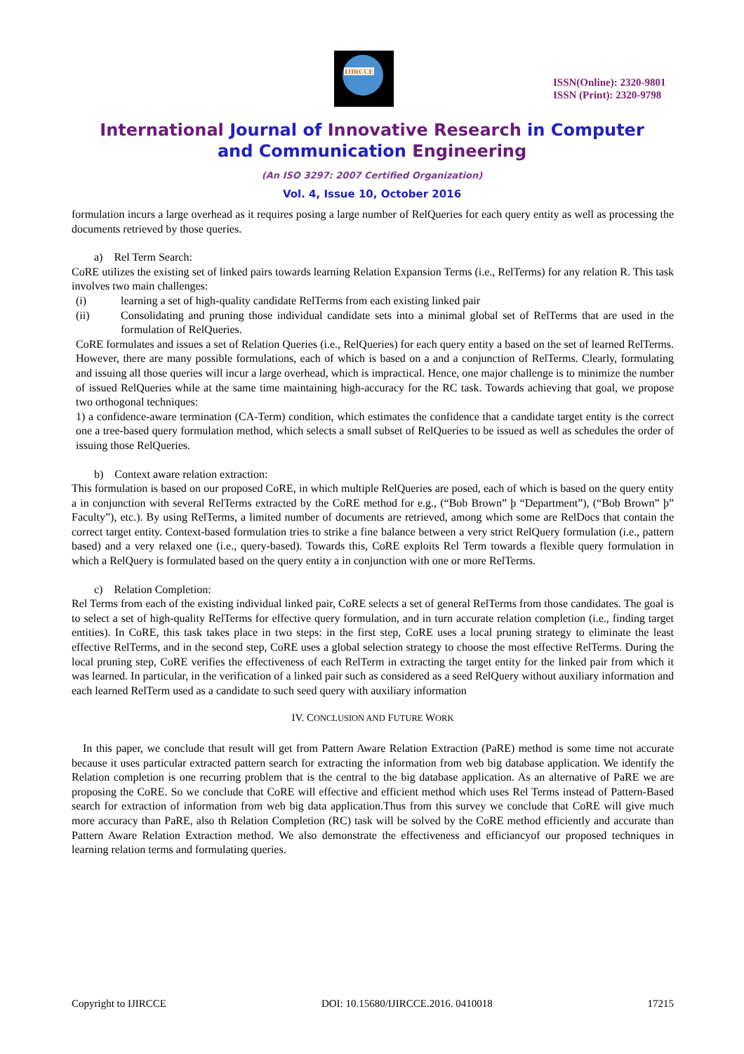IJIRCCE
ISSN(Online): 2320-9801
ISSN (Print): 2320-9798
International Journal of Innovative Research in Computer
and Communication Engineering
(An ISO 3297: 2007 Certified Organization)
Vol. 4, Issue 10, October 2016
formulation incurs a large overhead as it requires posing a large number of RelQueries for each query entity as well as processing the documents retrieved by those queries.
a) Rel Term Search:
CoRE utilizes the existing set of linked pairs towards learning Relation Expansion Terms (i.e., RelTerms) for any relation R. This task involves two main challenges:
(i) learning a set of high-quality candidate RelTerms from each existing linked pair
(ii) Consolidating and pruning those individual candidate sets into a minimal global set of RelTerms that are used in the formulation of RelQueries.
CoRE formulates and issues a set of Relation Queries (i.e., RelQueries) for each query entity a based on the set of learned RelTerms. However, there are many possible formulations, each of which is based on a and a conjunction of RelTerms. Clearly, formulating and issuing all those queries will incur a large overhead, which is impractical. Hence, one major challenge is to minimize the number of issued RelQueries while at the same time maintaining high-accuracy for the RC task. Towards achieving that goal, we propose two orthogonal techniques:
1) a confidence-aware termination (CA-Term) condition, which estimates the confidence that a candidate target entity is the correct one a tree-based query formulation method, which selects a small subset of RelQueries to be issued as well as schedules the order of issuing those RelQueries.
b) Context aware relation extraction:
This formulation is based on our proposed CoRE, in which multiple RelQueries are posed, each of which is based on the query entity a in conjunction with several RelTerms extracted by the CoRE method for e.g., (“Bob Brown” þ “Department”), (“Bob Brown” þ” Faculty”), etc.). By using RelTerms, a limited number of documents are retrieved, among which some are RelDocs that contain the correct target entity. Context-based formulation tries to strike a fine balance between a very strict RelQuery formulation (i.e., pattern based) and a very relaxed one (i.e., query-based). Towards this, CoRE exploits Rel Term towards a flexible query formulation in which a RelQuery is formulated based on the query entity a in conjunction with one or more RelTerms.
c) Relation Completion:
Rel Terms from each of the existing individual linked pair, CoRE selects a set of general RelTerms from those candidates. The goal is to select a set of high-quality RelTerms for effective query formulation, and in turn accurate relation completion (i.e., finding target entities). In CoRE, this task takes place in two steps: in the first step, CoRE uses a local pruning strategy to eliminate the least effective RelTerms, and in the second step, CoRE uses a global selection strategy to choose the most effective RelTerms. During the local pruning step, CoRE verifies the effectiveness of each RelTerm in extracting the target entity for the linked pair from which it was learned. In particular, in the verification of a linked pair such as considered as a seed RelQuery without auxiliary information and each learned RelTerm used as a candidate to such seed query with auxiliary information
IV. CONCLUSION AND FUTURE WORK
In this paper, we conclude that result will get from Pattern Aware Relation Extraction (PaRE) method is some time not accurate because it uses particular extracted pattern search for extracting the information from web big database application. We identify the Relation completion is one recurring problem that is the central to the big database application. As an alternative of PaRE we are proposing the CoRE. So we conclude that CoRE will effective and efficient method which uses Rel Terms instead of Pattern-Based search for extraction of information from web big data application.Thus from this survey we conclude that CoRE will give much more accuracy than PaRE, also th Relation Completion (RC) task will be solved by the CoRE method efficiently and accurate than Pattern Aware Relation Extraction method. We also demonstrate the effectiveness and efficiancyof our proposed techniques in learning relation terms and formulating queries.
Copyright to IJIRCCE DOI: 10.15680/IJIRCCE.2016. 0410018 17215